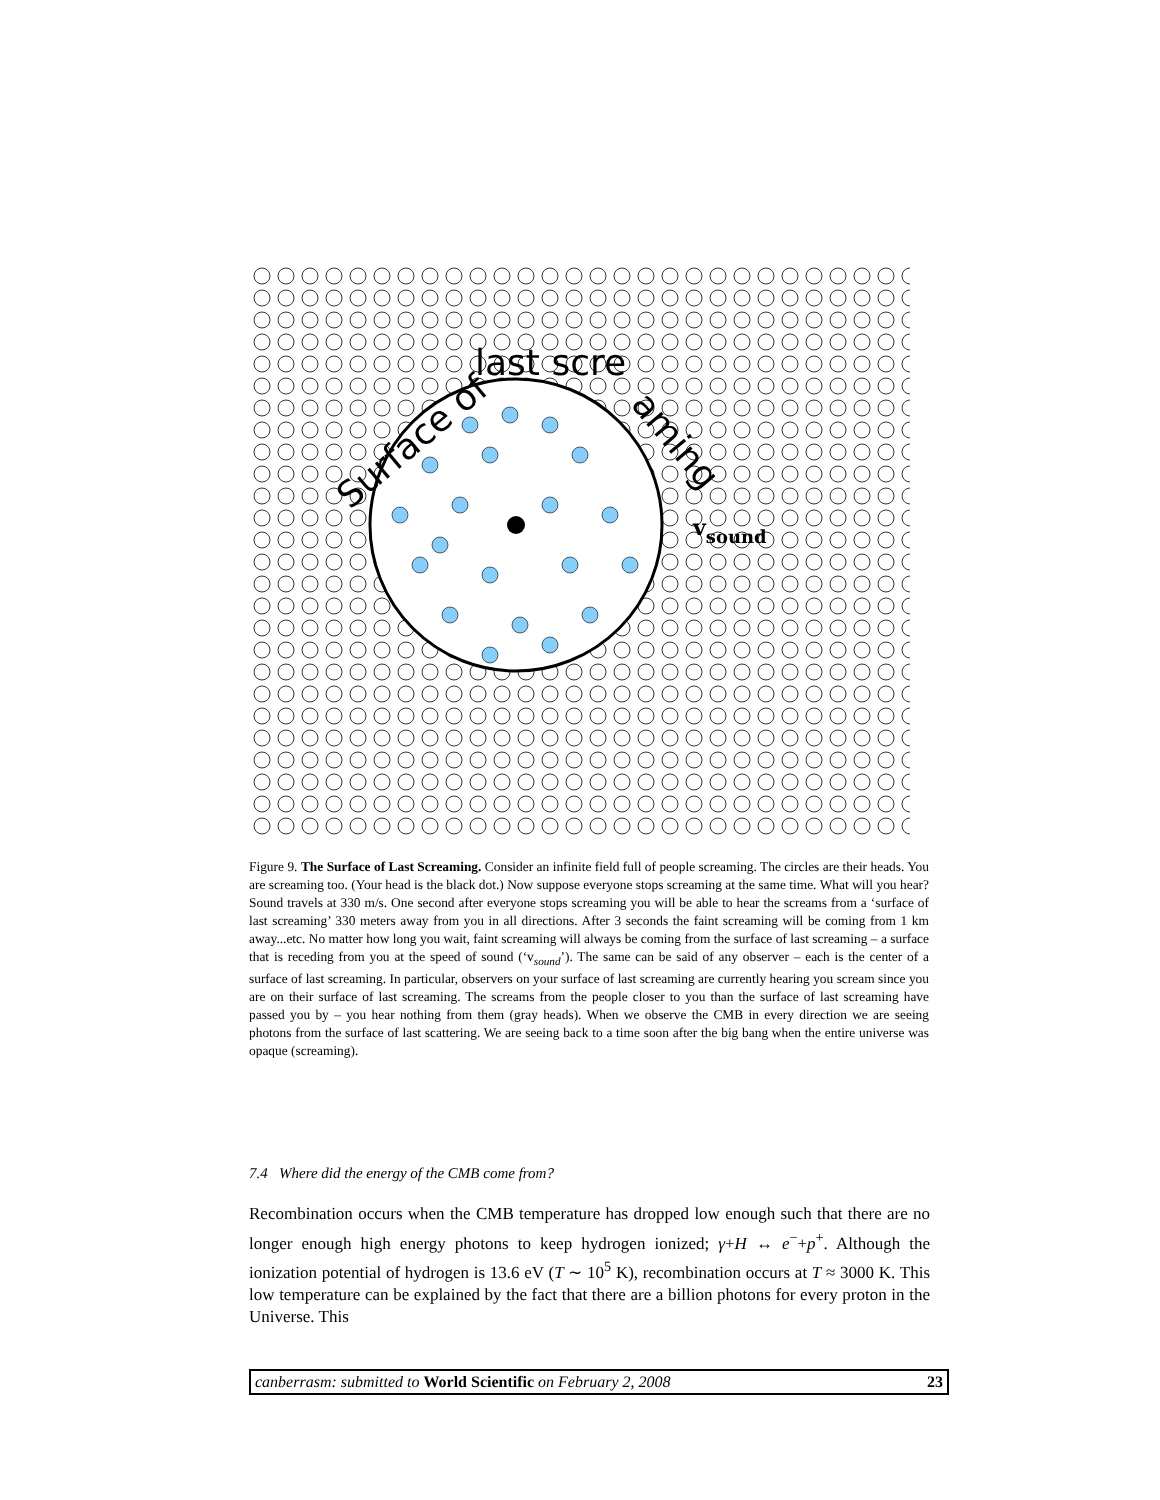Surface of
last scre
aming
vsound
Figure 9. The Surface of Last Screaming. Consider an infinite field full of people screaming. The circles are their heads. You are screaming too. (Your head is the black dot.) Now suppose everyone stops screaming at the same time. What will you hear? Sound travels at 330 m/s. One second after everyone stops screaming you will be able to hear the screams from a ‘surface of last screaming’ 330 meters away from you in all directions. After 3 seconds the faint screaming will be coming from 1 km away...etc. No matter how long you wait, faint screaming will always be coming from the surface of last screaming – a surface that is receding from you at the speed of sound (‘v<sub>sound</sub>’). The same can be said of any observer – each is the center of a surface of last screaming. In particular, observers on your surface of last screaming are currently hearing you scream since you are on their surface of last screaming. The screams from the people closer to you than the surface of last screaming have passed you by – you hear nothing from them (gray heads). When we observe the CMB in every direction we are seeing photons from the surface of last scattering. We are seeing back to a time soon after the big bang when the entire universe was opaque (screaming).
7.4 Where did the energy of the CMB come from?
Recombination occurs when the CMB temperature has dropped low enough such that there are no longer enough high energy photons to keep hydrogen ionized; γ+H ↔ e<sup>−</sup>+p<sup>+</sup>. Although the ionization potential of hydrogen is 13.6 eV (T ∼ 10<sup>5</sup> K), recombination occurs at T ≈ 3000 K. This low temperature can be explained by the fact that there are a billion photons for every proton in the Universe. This
canberrasm: submitted to World Scientific on February 2, 2008 23